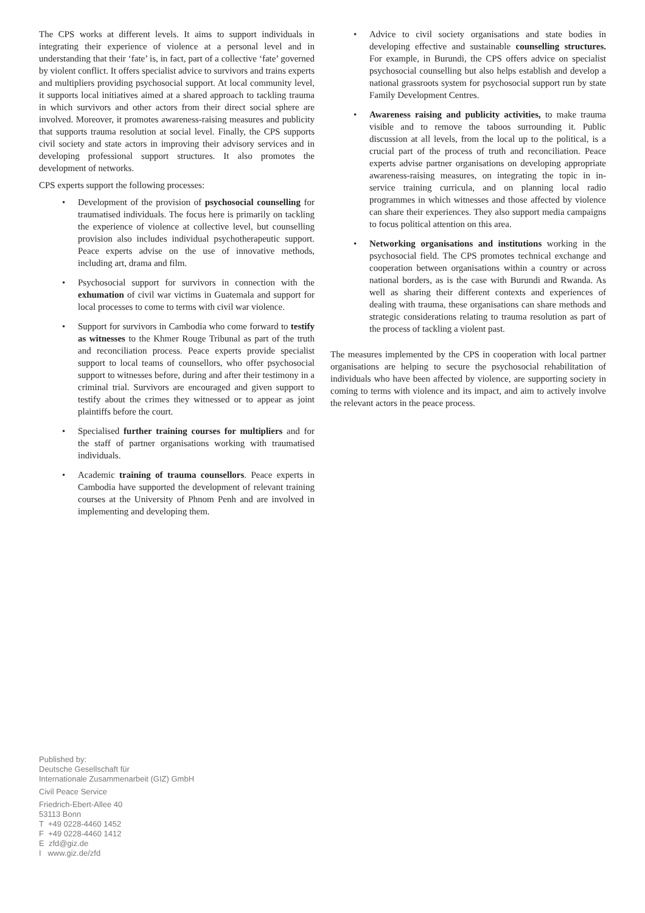The CPS works at different levels. It aims to support individuals in integrating their experience of violence at a personal level and in understanding that their ‘fate’ is, in fact, part of a collective ‘fate’ governed by violent conflict. It offers specialist advice to survivors and trains experts and multipliers providing psychosocial support. At local community level, it supports local initiatives aimed at a shared approach to tackling trauma in which survivors and other actors from their direct social sphere are involved. Moreover, it promotes awareness-raising measures and publicity that supports trauma resolution at social level. Finally, the CPS supports civil society and state actors in improving their advisory services and in developing professional support structures. It also promotes the development of networks.
CPS experts support the following processes:
• Development of the provision of psychosocial counselling for traumatised individuals. The focus here is primarily on tackling the experience of violence at collective level, but counselling provision also includes individual psychotherapeutic support. Peace experts advise on the use of innovative methods, including art, drama and film.
• Psychosocial support for survivors in connection with the exhumation of civil war victims in Guatemala and support for local processes to come to terms with civil war violence.
• Support for survivors in Cambodia who come forward to testify as witnesses to the Khmer Rouge Tribunal as part of the truth and reconciliation process. Peace experts provide specialist support to local teams of counsellors, who offer psychosocial support to witnesses before, during and after their testimony in a criminal trial. Survivors are encouraged and given support to testify about the crimes they witnessed or to appear as joint plaintiffs before the court.
• Specialised further training courses for multipliers and for the staff of partner organisations working with traumatised individuals.
• Academic training of trauma counsellors. Peace experts in Cambodia have supported the development of relevant training courses at the University of Phnom Penh and are involved in implementing and developing them.
• Advice to civil society organisations and state bodies in developing effective and sustainable counselling structures. For example, in Burundi, the CPS offers advice on specialist psychosocial counselling but also helps establish and develop a national grassroots system for psychosocial support run by state Family Development Centres.
• Awareness raising and publicity activities, to make trauma visible and to remove the taboos surrounding it. Public discussion at all levels, from the local up to the political, is a crucial part of the process of truth and reconciliation. Peace experts advise partner organisations on developing appropriate awareness-raising measures, on integrating the topic in in-service training curricula, and on planning local radio programmes in which witnesses and those affected by violence can share their experiences. They also support media campaigns to focus political attention on this area.
• Networking organisations and institutions working in the psychosocial field. The CPS promotes technical exchange and cooperation between organisations within a country or across national borders, as is the case with Burundi and Rwanda. As well as sharing their different contexts and experiences of dealing with trauma, these organisations can share methods and strategic considerations relating to trauma resolution as part of the process of tackling a violent past.
The measures implemented by the CPS in cooperation with local partner organisations are helping to secure the psychosocial rehabilitation of individuals who have been affected by violence, are supporting society in coming to terms with violence and its impact, and aim to actively involve the relevant actors in the peace process.
Published by:
Deutsche Gesellschaft für
Internationale Zusammenarbeit (GIZ) GmbH
Civil Peace Service
Friedrich-Ebert-Allee 40
53113 Bonn
T +49 0228-4460 1452
F +49 0228-4460 1412
E zfd@giz.de
I www.giz.de/zfd